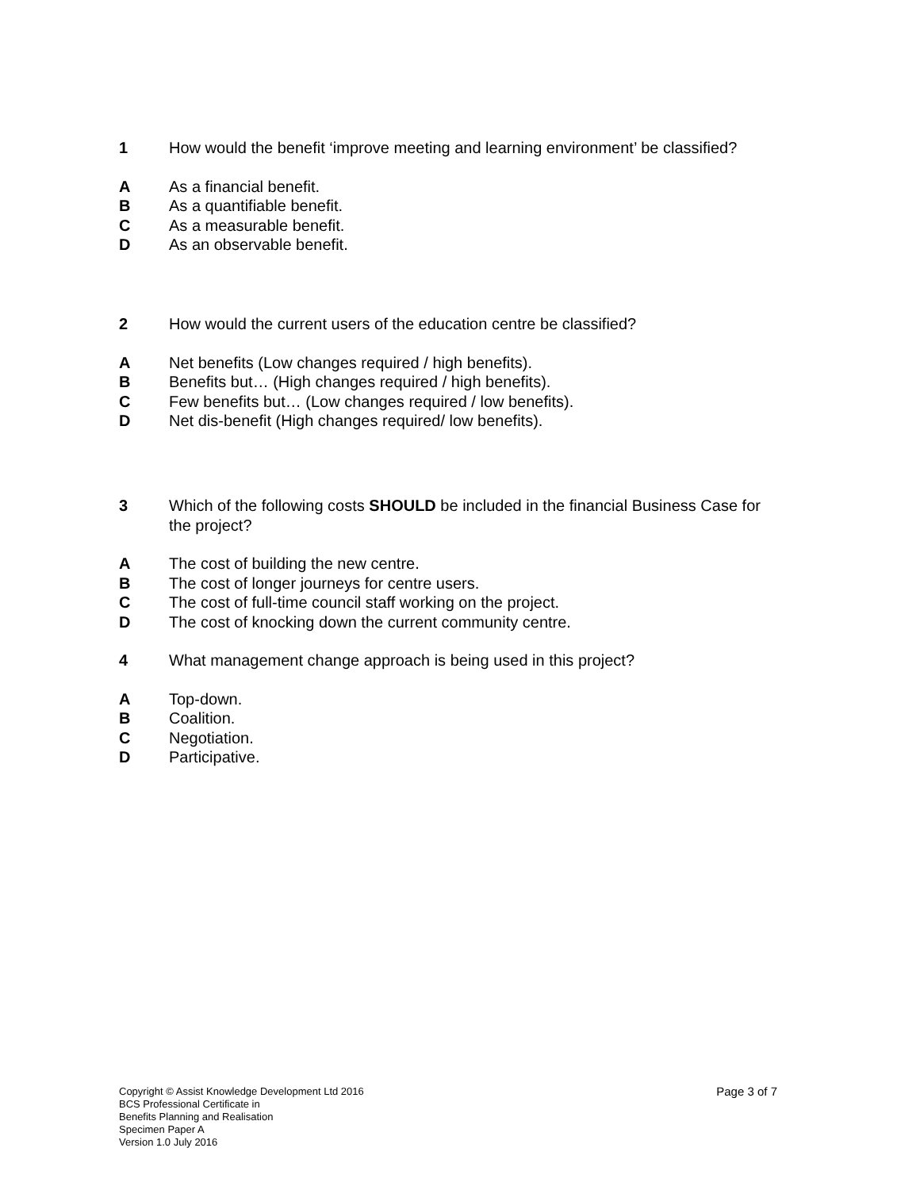1 How would the benefit ‘improve meeting and learning environment’ be classified?
A As a financial benefit.
B As a quantifiable benefit.
C As a measurable benefit.
D As an observable benefit.
2 How would the current users of the education centre be classified?
A Net benefits (Low changes required / high benefits).
B Benefits but… (High changes required / high benefits).
C Few benefits but… (Low changes required / low benefits).
D Net dis-benefit (High changes required/ low benefits).
3 Which of the following costs SHOULD be included in the financial Business Case for the project?
A The cost of building the new centre.
B The cost of longer journeys for centre users.
C The cost of full-time council staff working on the project.
D The cost of knocking down the current community centre.
4 What management change approach is being used in this project?
A Top-down.
B Coalition.
C Negotiation.
D Participative.
Copyright © Assist Knowledge Development Ltd 2016
BCS Professional Certificate in
Benefits Planning and Realisation
Specimen Paper A
Version 1.0 July 2016
Page 3 of 7